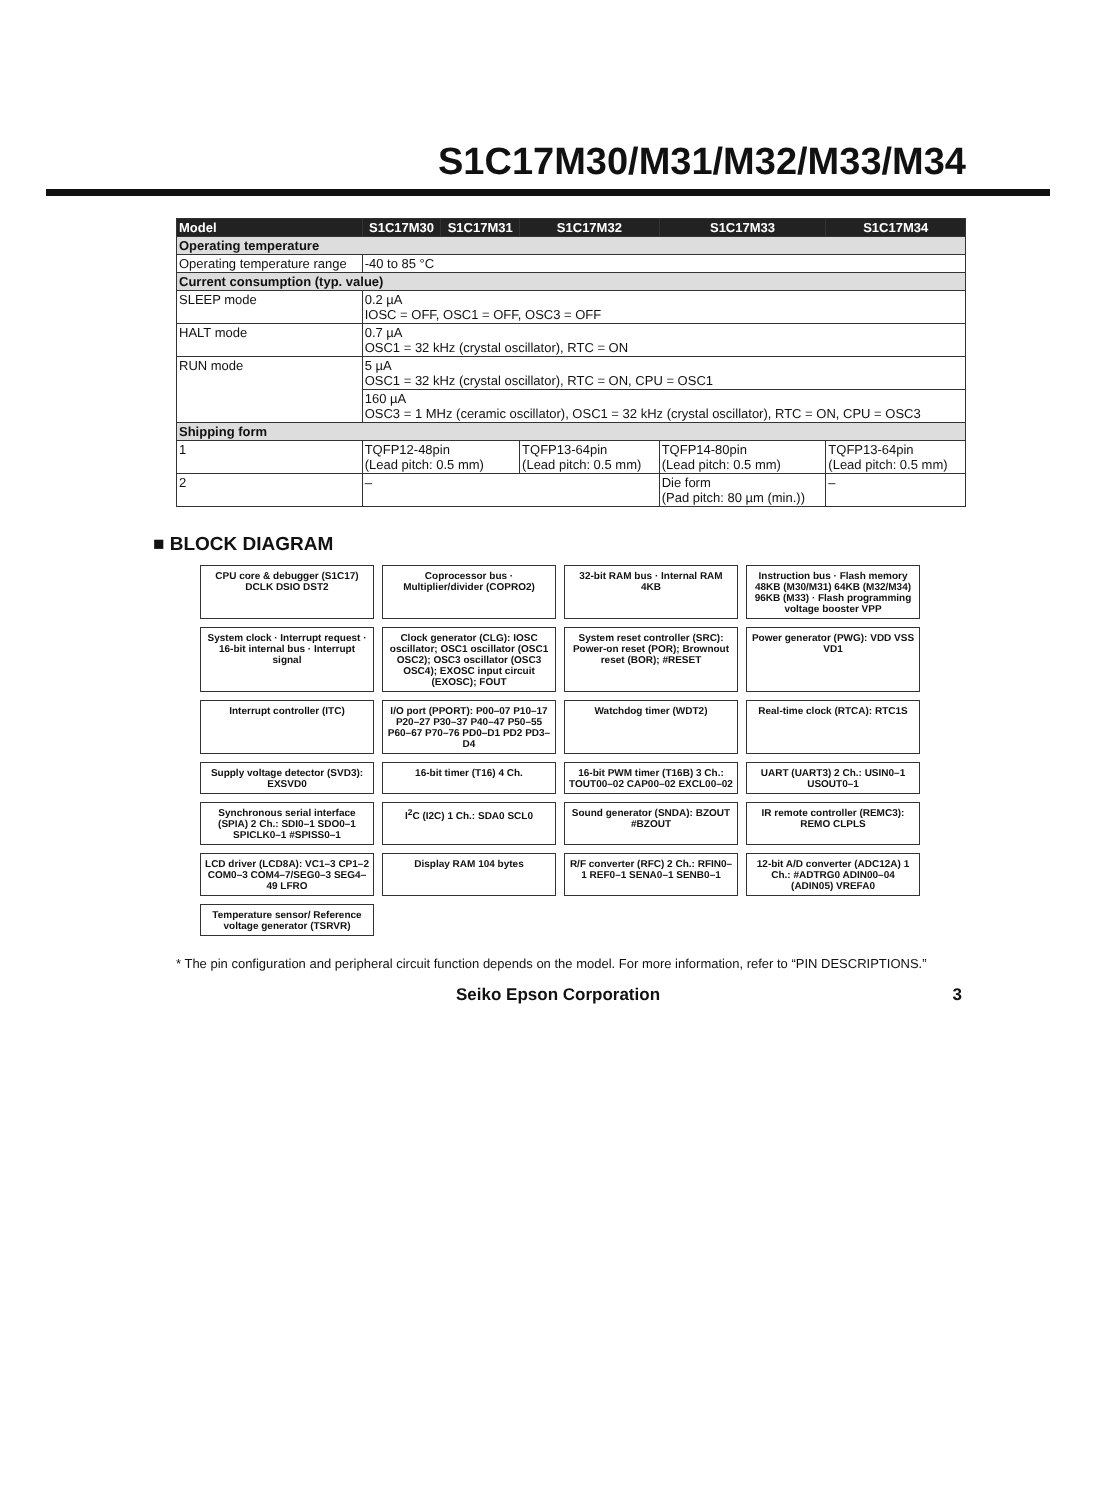S1C17M30/M31/M32/M33/M34
| Model | S1C17M30 | S1C17M31 | S1C17M32 | S1C17M33 | S1C17M34 |
| --- | --- | --- | --- | --- | --- |
| Operating temperature | | | | | |
| Operating temperature range | -40 to 85 °C | | | | |
| Current consumption (typ. value) | | | | | |
| SLEEP mode | 0.2 µA IOSC = OFF, OSC1 = OFF, OSC3 = OFF | | | | |
| HALT mode | 0.7 µA OSC1 = 32 kHz (crystal oscillator), RTC = ON | | | | |
| RUN mode | 5 µA OSC1 = 32 kHz (crystal oscillator), RTC = ON, CPU = OSC1 | | | | |
| | 160 µA OSC3 = 1 MHz (ceramic oscillator), OSC1 = 32 kHz (crystal oscillator), RTC = ON, CPU = OSC3 | | | | |
| Shipping form | | | | | |
| 1 | TQFP12-48pin (Lead pitch: 0.5 mm) | | TQFP13-64pin (Lead pitch: 0.5 mm) | TQFP14-80pin (Lead pitch: 0.5 mm) | TQFP13-64pin (Lead pitch: 0.5 mm) |
| 2 | – | | | Die form (Pad pitch: 80 µm (min.)) | – |
■ BLOCK DIAGRAM
CPU core & debugger (S1C17)
DCLK DSIO DST2
Coprocessor bus · Multiplier/divider (COPRO2)
32-bit RAM bus · Internal RAM 4KB
Instruction bus · Flash memory 48KB (M30/M31) 64KB (M32/M34) 96KB (M33) · Flash programming voltage booster VPP
System clock · Interrupt request · 16-bit internal bus · Interrupt signal
Clock generator (CLG): IOSC oscillator; OSC1 oscillator (OSC1 OSC2); OSC3 oscillator (OSC3 OSC4); EXOSC input circuit (EXOSC); FOUT
System reset controller (SRC): Power-on reset (POR); Brownout reset (BOR); #RESET
Power generator (PWG): VDD VSS VD1
Interrupt controller (ITC)
I/O port (PPORT): P00–07 P10–17 P20–27 P30–37 P40–47 P50–55 P60–67 P70–76 PD0–D1 PD2 PD3–D4
Watchdog timer (WDT2)
Real-time clock (RTCA): RTC1S
Supply voltage detector (SVD3): EXSVD0
16-bit timer (T16) 4 Ch.
16-bit PWM timer (T16B) 3 Ch.: TOUT00–02 CAP00–02 EXCL00–02
UART (UART3) 2 Ch.: USIN0–1 USOUT0–1
Synchronous serial interface (SPIA) 2 Ch.: SDI0–1 SDO0–1 SPICLK0–1 #SPISS0–1
I<sup>2</sup>C (I2C) 1 Ch.: SDA0 SCL0
Sound generator (SNDA): BZOUT #BZOUT
IR remote controller (REMC3): REMO CLPLS
LCD driver (LCD8A): VC1–3 CP1–2 COM0–3 COM4–7/SEG0–3 SEG4–49 LFRO
Display RAM 104 bytes
R/F converter (RFC) 2 Ch.: RFIN0–1 REF0–1 SENA0–1 SENB0–1
12-bit A/D converter (ADC12A) 1 Ch.: #ADTRG0 ADIN00–04 (ADIN05) VREFA0
Temperature sensor/ Reference voltage generator (TSRVR)
* The pin configuration and peripheral circuit function depends on the model. For more information, refer to “PIN DESCRIPTIONS.”
Seiko Epson Corporation 3